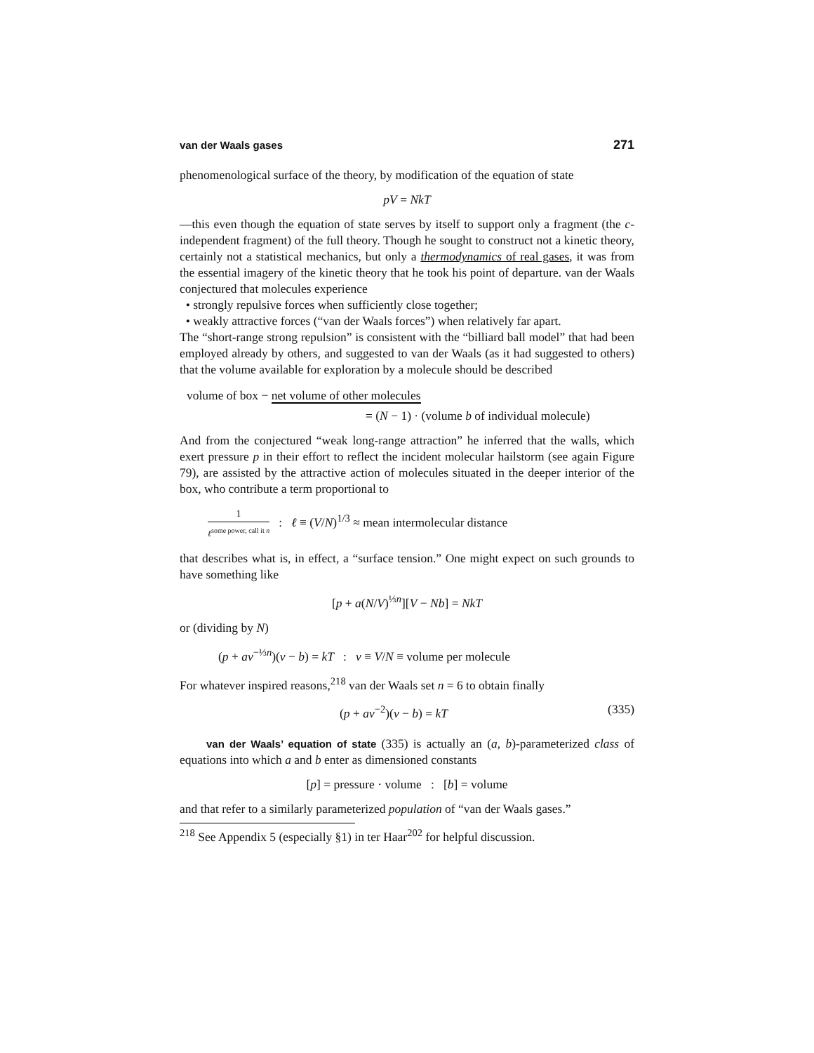van der Waals gases 271
phenomenological surface of the theory, by modification of the equation of state
pV = NkT
—this even though the equation of state serves by itself to support only a fragment (the c-independent fragment) of the full theory. Though he sought to construct not a kinetic theory, certainly not a statistical mechanics, but only a thermodynamics of real gases, it was from the essential imagery of the kinetic theory that he took his point of departure. van der Waals conjectured that molecules experience
• strongly repulsive forces when sufficiently close together;
• weakly attractive forces (“van der Waals forces”) when relatively far apart.
The “short-range strong repulsion” is consistent with the “billiard ball model” that had been employed already by others, and suggested to van der Waals (as it had suggested to others) that the volume available for exploration by a molecule should be described
volume of box − net volume of other molecules
= (N − 1) · (volume b of individual molecule)
And from the conjectured “weak long-range attraction” he inferred that the walls, which exert pressure p in their effort to reflect the incident molecular hailstorm (see again Figure 79), are assisted by the attractive action of molecules situated in the deeper interior of the box, who contribute a term proportional to
1 ℓ<sup>some power, call it n</sup> : ℓ ≡ (V/N)<sup>1/3</sup> ≈ mean intermolecular distance
that describes what is, in effect, a “surface tension.” One might expect on such grounds to have something like
[p + a(N/V)<sup>⅓n</sup>][V − Nb] = NkT
or (dividing by N)
(p + av<sup>−⅓n</sup>)(v − b) = kT : v ≡ V/N ≡ volume per molecule
For whatever inspired reasons,<sup>218</sup> van der Waals set n = 6 to obtain finally
(p + av<sup>−2</sup>)(v − b) = kT (335)
van der Waals’ equation of state (335) is actually an (a, b)-parameterized class of equations into which a and b enter as dimensioned constants
[p] = pressure · volume : [b] = volume
and that refer to a similarly parameterized population of “van der Waals gases.”
<sup>218</sup> See Appendix 5 (especially §1) in ter Haar<sup>202</sup> for helpful discussion.